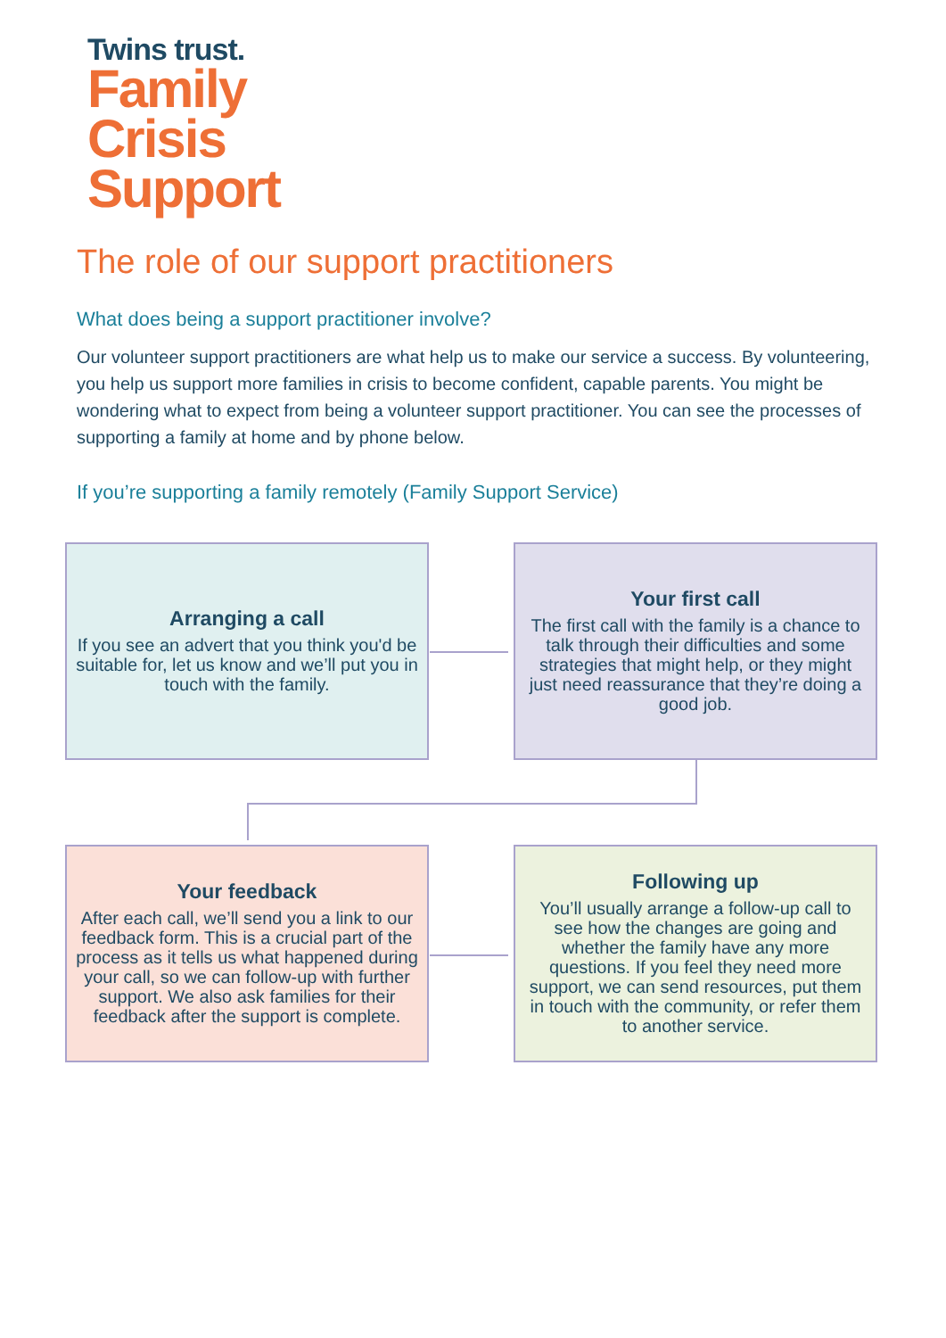Twins trust.
Family
Crisis
Support
The role of our support practitioners
What does being a support practitioner involve?
Our volunteer support practitioners are what help us to make our service a success. By volunteering, you help us support more families in crisis to become confident, capable parents. You might be wondering what to expect from being a volunteer support practitioner. You can see the processes of supporting a family at home and by phone below.
If you’re supporting a family remotely (Family Support Service)
Arranging a call
If you see an advert that you think you'd be suitable for, let us know and we’ll put you in touch with the family.
Your first call
The first call with the family is a chance to talk through their difficulties and some strategies that might help, or they might just need reassurance that they’re doing a good job.
Your feedback
After each call, we’ll send you a link to our feedback form. This is a crucial part of the process as it tells us what happened during your call, so we can follow-up with further support. We also ask families for their feedback after the support is complete.
Following up
You’ll usually arrange a follow-up call to see how the changes are going and whether the family have any more questions. If you feel they need more support, we can send resources, put them in touch with the community, or refer them to another service.